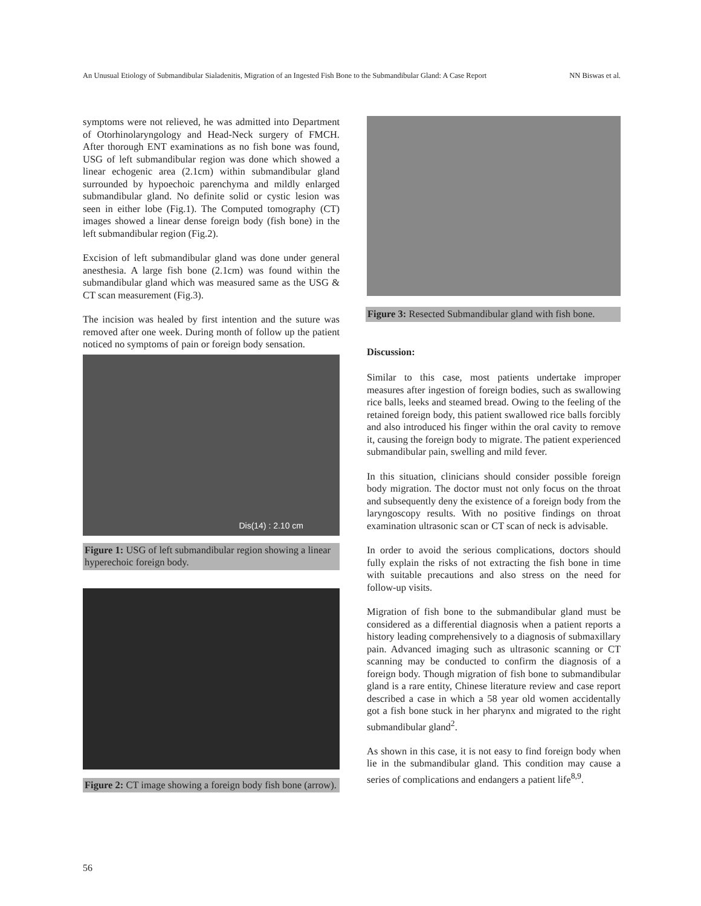An Unusual Etiology of Submandibular Sialadenitis, Migration of an Ingested Fish Bone to the Submandibular Gland: A Case Report NN Biswas et al.
symptoms were not relieved, he was admitted into Department of Otorhinolaryngology and Head-Neck surgery of FMCH. After thorough ENT examinations as no fish bone was found, USG of left submandibular region was done which showed a linear echogenic area (2.1cm) within submandibular gland surrounded by hypoechoic parenchyma and mildly enlarged submandibular gland. No definite solid or cystic lesion was seen in either lobe (Fig.1). The Computed tomography (CT) images showed a linear dense foreign body (fish bone) in the left submandibular region (Fig.2).
Excision of left submandibular gland was done under general anesthesia. A large fish bone (2.1cm) was found within the submandibular gland which was measured same as the USG & CT scan measurement (Fig.3).
The incision was healed by first intention and the suture was removed after one week. During month of follow up the patient noticed no symptoms of pain or foreign body sensation.
Dis(14) : 2.10 cm
Figure 1: USG of left submandibular region showing a linear hyperechoic foreign body.
Figure 2: CT image showing a foreign body fish bone (arrow).
Figure 3: Resected Submandibular gland with fish bone.
Discussion:
Similar to this case, most patients undertake improper measures after ingestion of foreign bodies, such as swallowing rice balls, leeks and steamed bread. Owing to the feeling of the retained foreign body, this patient swallowed rice balls forcibly and also introduced his finger within the oral cavity to remove it, causing the foreign body to migrate. The patient experienced submandibular pain, swelling and mild fever.
In this situation, clinicians should consider possible foreign body migration. The doctor must not only focus on the throat and subsequently deny the existence of a foreign body from the laryngoscopy results. With no positive findings on throat examination ultrasonic scan or CT scan of neck is advisable.
In order to avoid the serious complications, doctors should fully explain the risks of not extracting the fish bone in time with suitable precautions and also stress on the need for follow-up visits.
Migration of fish bone to the submandibular gland must be considered as a differential diagnosis when a patient reports a history leading comprehensively to a diagnosis of submaxillary pain. Advanced imaging such as ultrasonic scanning or CT scanning may be conducted to confirm the diagnosis of a foreign body. Though migration of fish bone to submandibular gland is a rare entity, Chinese literature review and case report described a case in which a 58 year old women accidentally got a fish bone stuck in her pharynx and migrated to the right submandibular gland<sup>2</sup>.
As shown in this case, it is not easy to find foreign body when lie in the submandibular gland. This condition may cause a series of complications and endangers a patient life<sup>8,9</sup>.
56